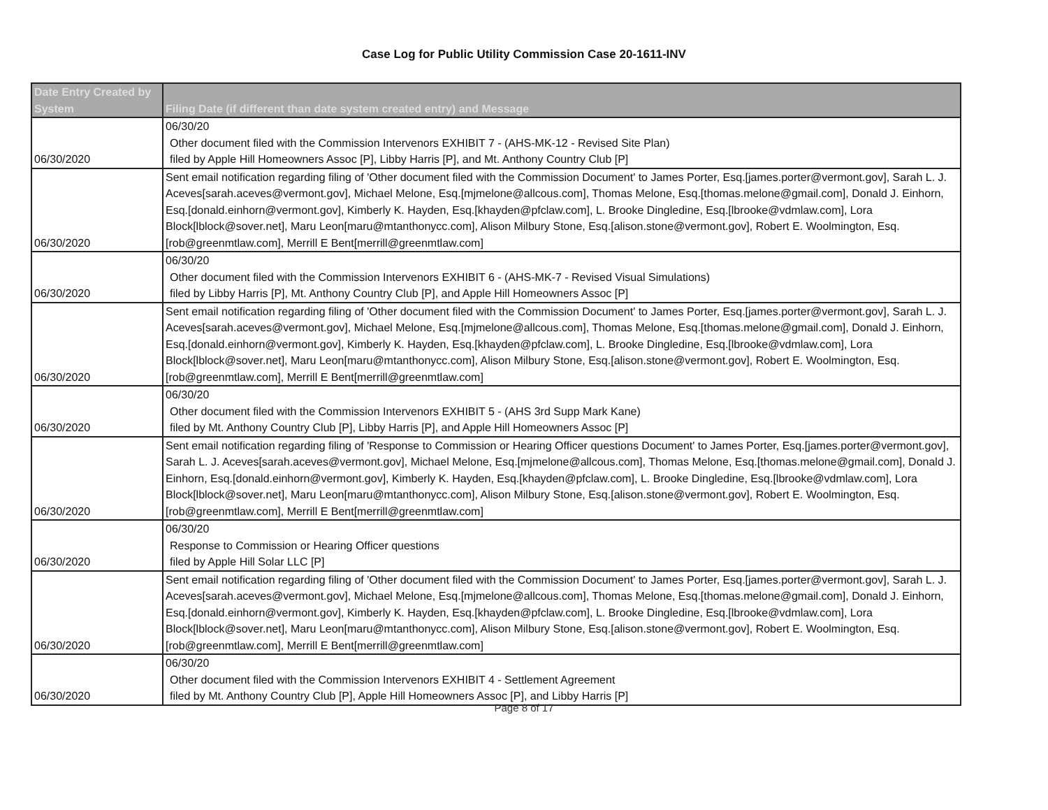Case Log for Public Utility Commission Case 20-1611-INV
| Date Entry Created by System | Filing Date (if different than date system created entry) and Message |
| --- | --- |
| 06/30/2020 | 06/30/20 Other document filed with the Commission Intervenors EXHIBIT 7 - (AHS-MK-12 - Revised Site Plan) filed by Apple Hill Homeowners Assoc [P], Libby Harris [P], and Mt. Anthony Country Club [P] |
| 06/30/2020 | Sent email notification regarding filing of 'Other document filed with the Commission Document' to James Porter, Esq.[james.porter@vermont.gov], Sarah L. J. Aceves[sarah.aceves@vermont.gov], Michael Melone, Esq.[mjmelone@allcous.com], Thomas Melone, Esq.[thomas.melone@gmail.com], Donald J. Einhorn, Esq.[donald.einhorn@vermont.gov], Kimberly K. Hayden, Esq.[khayden@pfclaw.com], L. Brooke Dingledine, Esq.[lbrooke@vdmlaw.com], Lora Block[lblock@sover.net], Maru Leon[maru@mtanthonycc.com], Alison Milbury Stone, Esq.[alison.stone@vermont.gov], Robert E. Woolmington, Esq.[rob@greenmtlaw.com], Merrill E Bent[merrill@greenmtlaw.com] |
| 06/30/2020 | 06/30/20 Other document filed with the Commission Intervenors EXHIBIT 6 - (AHS-MK-7 - Revised Visual Simulations) filed by Libby Harris [P], Mt. Anthony Country Club [P], and Apple Hill Homeowners Assoc [P] |
| 06/30/2020 | Sent email notification regarding filing of 'Other document filed with the Commission Document' to James Porter, Esq.[james.porter@vermont.gov], Sarah L. J. Aceves[sarah.aceves@vermont.gov], Michael Melone, Esq.[mjmelone@allcous.com], Thomas Melone, Esq.[thomas.melone@gmail.com], Donald J. Einhorn, Esq.[donald.einhorn@vermont.gov], Kimberly K. Hayden, Esq.[khayden@pfclaw.com], L. Brooke Dingledine, Esq.[lbrooke@vdmlaw.com], Lora Block[lblock@sover.net], Maru Leon[maru@mtanthonycc.com], Alison Milbury Stone, Esq.[alison.stone@vermont.gov], Robert E. Woolmington, Esq.[rob@greenmtlaw.com], Merrill E Bent[merrill@greenmtlaw.com] |
| 06/30/2020 | 06/30/20 Other document filed with the Commission Intervenors EXHIBIT 5 - (AHS 3rd Supp Mark Kane) filed by Mt. Anthony Country Club [P], Libby Harris [P], and Apple Hill Homeowners Assoc [P] |
| 06/30/2020 | Sent email notification regarding filing of 'Response to Commission or Hearing Officer questions Document' to James Porter, Esq.[james.porter@vermont.gov], Sarah L. J. Aceves[sarah.aceves@vermont.gov], Michael Melone, Esq.[mjmelone@allcous.com], Thomas Melone, Esq.[thomas.melone@gmail.com], Donald J. Einhorn, Esq.[donald.einhorn@vermont.gov], Kimberly K. Hayden, Esq.[khayden@pfclaw.com], L. Brooke Dingledine, Esq.[lbrooke@vdmlaw.com], Lora Block[lblock@sover.net], Maru Leon[maru@mtanthonycc.com], Alison Milbury Stone, Esq.[alison.stone@vermont.gov], Robert E. Woolmington, Esq.[rob@greenmtlaw.com], Merrill E Bent[merrill@greenmtlaw.com] |
| 06/30/2020 | 06/30/20 Response to Commission or Hearing Officer questions filed by Apple Hill Solar LLC [P] |
| 06/30/2020 | Sent email notification regarding filing of 'Other document filed with the Commission Document' to James Porter, Esq.[james.porter@vermont.gov], Sarah L. J. Aceves[sarah.aceves@vermont.gov], Michael Melone, Esq.[mjmelone@allcous.com], Thomas Melone, Esq.[thomas.melone@gmail.com], Donald J. Einhorn, Esq.[donald.einhorn@vermont.gov], Kimberly K. Hayden, Esq.[khayden@pfclaw.com], L. Brooke Dingledine, Esq.[lbrooke@vdmlaw.com], Lora Block[lblock@sover.net], Maru Leon[maru@mtanthonycc.com], Alison Milbury Stone, Esq.[alison.stone@vermont.gov], Robert E. Woolmington, Esq.[rob@greenmtlaw.com], Merrill E Bent[merrill@greenmtlaw.com] |
| 06/30/2020 | 06/30/20 Other document filed with the Commission Intervenors EXHIBIT 4 - Settlement Agreement filed by Mt. Anthony Country Club [P], Apple Hill Homeowners Assoc [P], and Libby Harris [P] |
Page 8 of 17